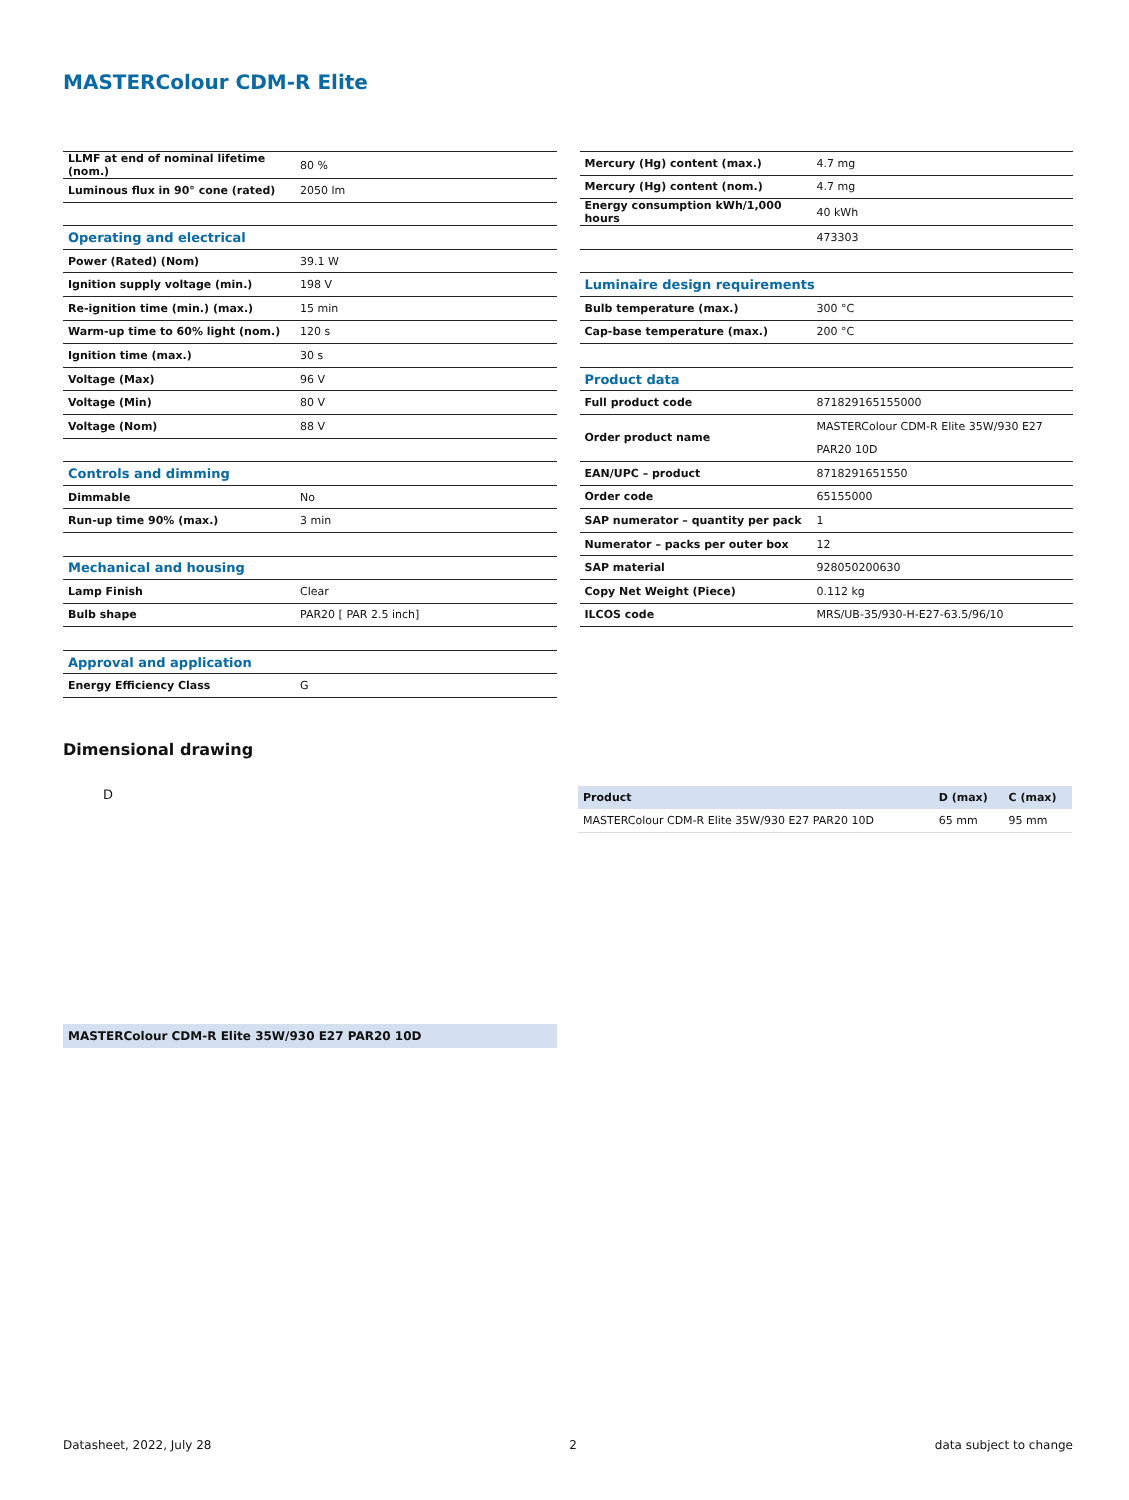MASTERColour CDM-R Elite
| LLMF at end of nominal lifetime (nom.) | 80 % |
| Luminous flux in 90° cone (rated) | 2050 lm |
| Operating and electrical | |
| Power (Rated) (Nom) | 39.1 W |
| Ignition supply voltage (min.) | 198 V |
| Re-ignition time (min.) (max.) | 15 min |
| Warm-up time to 60% light (nom.) | 120 s |
| Ignition time (max.) | 30 s |
| Voltage (Max) | 96 V |
| Voltage (Min) | 80 V |
| Voltage (Nom) | 88 V |
| Controls and dimming | |
| Dimmable | No |
| Run-up time 90% (max.) | 3 min |
| Mechanical and housing | |
| Lamp Finish | Clear |
| Bulb shape | PAR20 [ PAR 2.5 inch] |
| Approval and application | |
| Energy Efficiency Class | G |
| Mercury (Hg) content (max.) | 4.7 mg |
| Mercury (Hg) content (nom.) | 4.7 mg |
| Energy consumption kWh/1,000 hours | 40 kWh |
| | 473303 |
| Luminaire design requirements | |
| Bulb temperature (max.) | 300 °C |
| Cap-base temperature (max.) | 200 °C |
| Product data | |
| Full product code | 871829165155000 |
| Order product name | MASTERColour CDM-R Elite 35W/930 E27 PAR20 10D |
| EAN/UPC – product | 8718291651550 |
| Order code | 65155000 |
| SAP numerator – quantity per pack | 1 |
| Numerator – packs per outer box | 12 |
| SAP material | 928050200630 |
| Copy Net Weight (Piece) | 0.112 kg |
| ILCOS code | MRS/UB-35/930-H-E27-63.5/96/10 |
Dimensional drawing
D
| Product | D (max) | C (max) |
| --- | --- | --- |
| MASTERColour CDM-R Elite 35W/930 E27 PAR20 10D | 65 mm | 95 mm |
MASTERColour CDM-R Elite 35W/930 E27 PAR20 10D
Datasheet, 2022, July 28 2 data subject to change